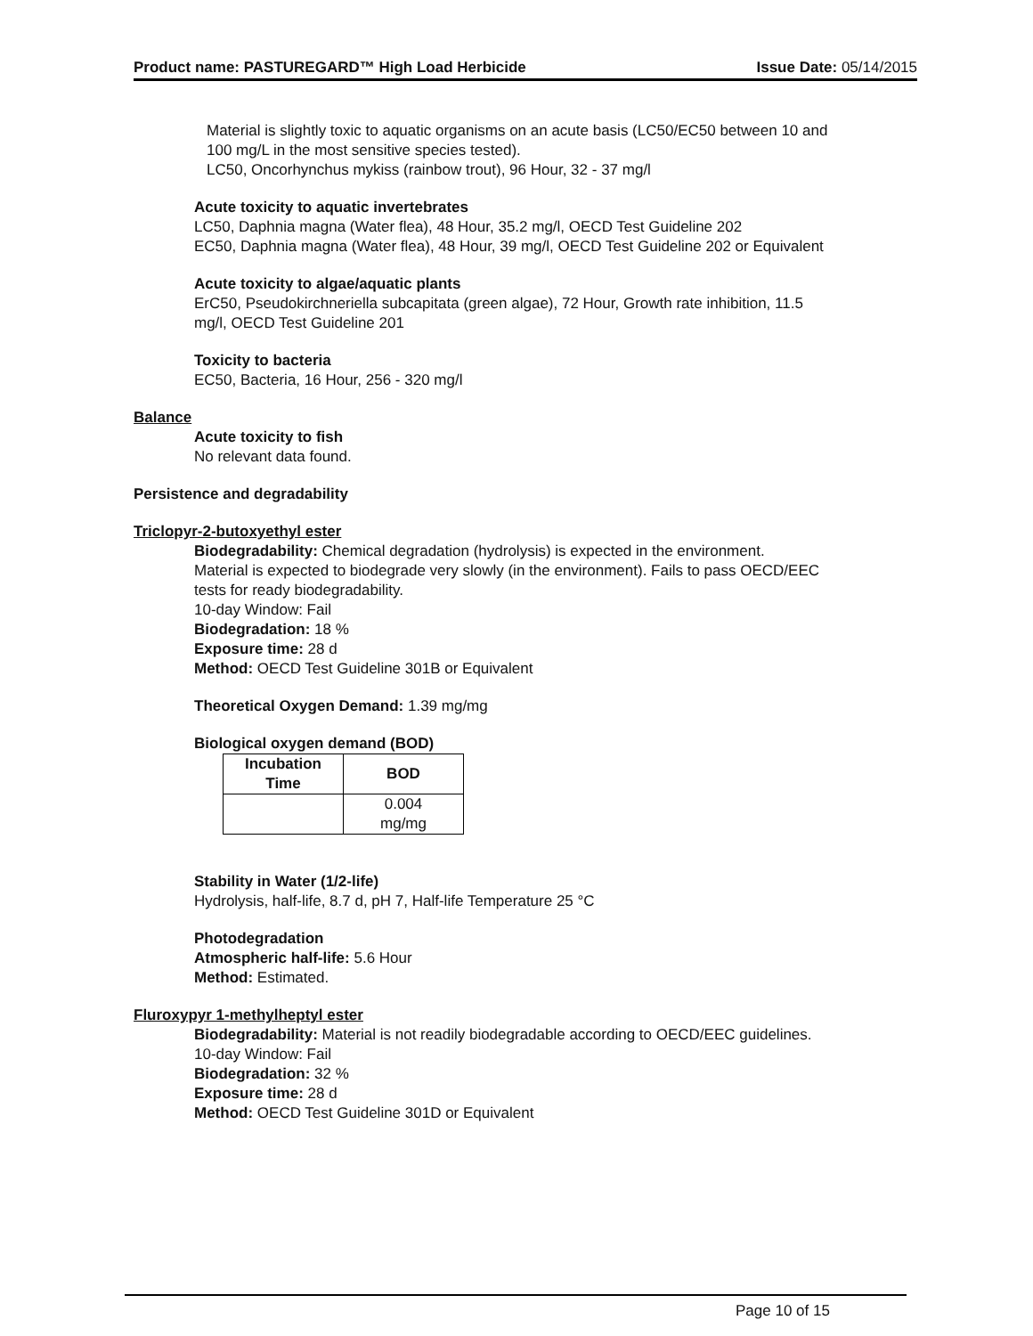Product name: PASTUREGARD™ High Load Herbicide Issue Date: 05/14/2015
Material is slightly toxic to aquatic organisms on an acute basis (LC50/EC50 between 10 and
100 mg/L in the most sensitive species tested).
LC50, Oncorhynchus mykiss (rainbow trout), 96 Hour, 32 - 37 mg/l
Acute toxicity to aquatic invertebrates
LC50, Daphnia magna (Water flea), 48 Hour, 35.2 mg/l, OECD Test Guideline 202
EC50, Daphnia magna (Water flea), 48 Hour, 39 mg/l, OECD Test Guideline 202 or Equivalent
Acute toxicity to algae/aquatic plants
ErC50, Pseudokirchneriella subcapitata (green algae), 72 Hour, Growth rate inhibition, 11.5
mg/l, OECD Test Guideline 201
Toxicity to bacteria
EC50, Bacteria, 16 Hour, 256 - 320 mg/l
Balance
Acute toxicity to fish
No relevant data found.
Persistence and degradability
Triclopyr-2-butoxyethyl ester
Biodegradability: Chemical degradation (hydrolysis) is expected in the environment.
Material is expected to biodegrade very slowly (in the environment). Fails to pass OECD/EEC
tests for ready biodegradability.
10-day Window: Fail
Biodegradation: 18 %
Exposure time: 28 d
Method: OECD Test Guideline 301B or Equivalent
Theoretical Oxygen Demand: 1.39 mg/mg
Biological oxygen demand (BOD)
| Incubation Time | BOD |
| --- | --- |
| | 0.004 mg/mg |
Stability in Water (1/2-life)
Hydrolysis, half-life, 8.7 d, pH 7, Half-life Temperature 25 °C
Photodegradation
Atmospheric half-life: 5.6 Hour
Method: Estimated.
Fluroxypyr 1-methylheptyl ester
Biodegradability: Material is not readily biodegradable according to OECD/EEC guidelines.
10-day Window: Fail
Biodegradation: 32 %
Exposure time: 28 d
Method: OECD Test Guideline 301D or Equivalent
Page 10 of 15